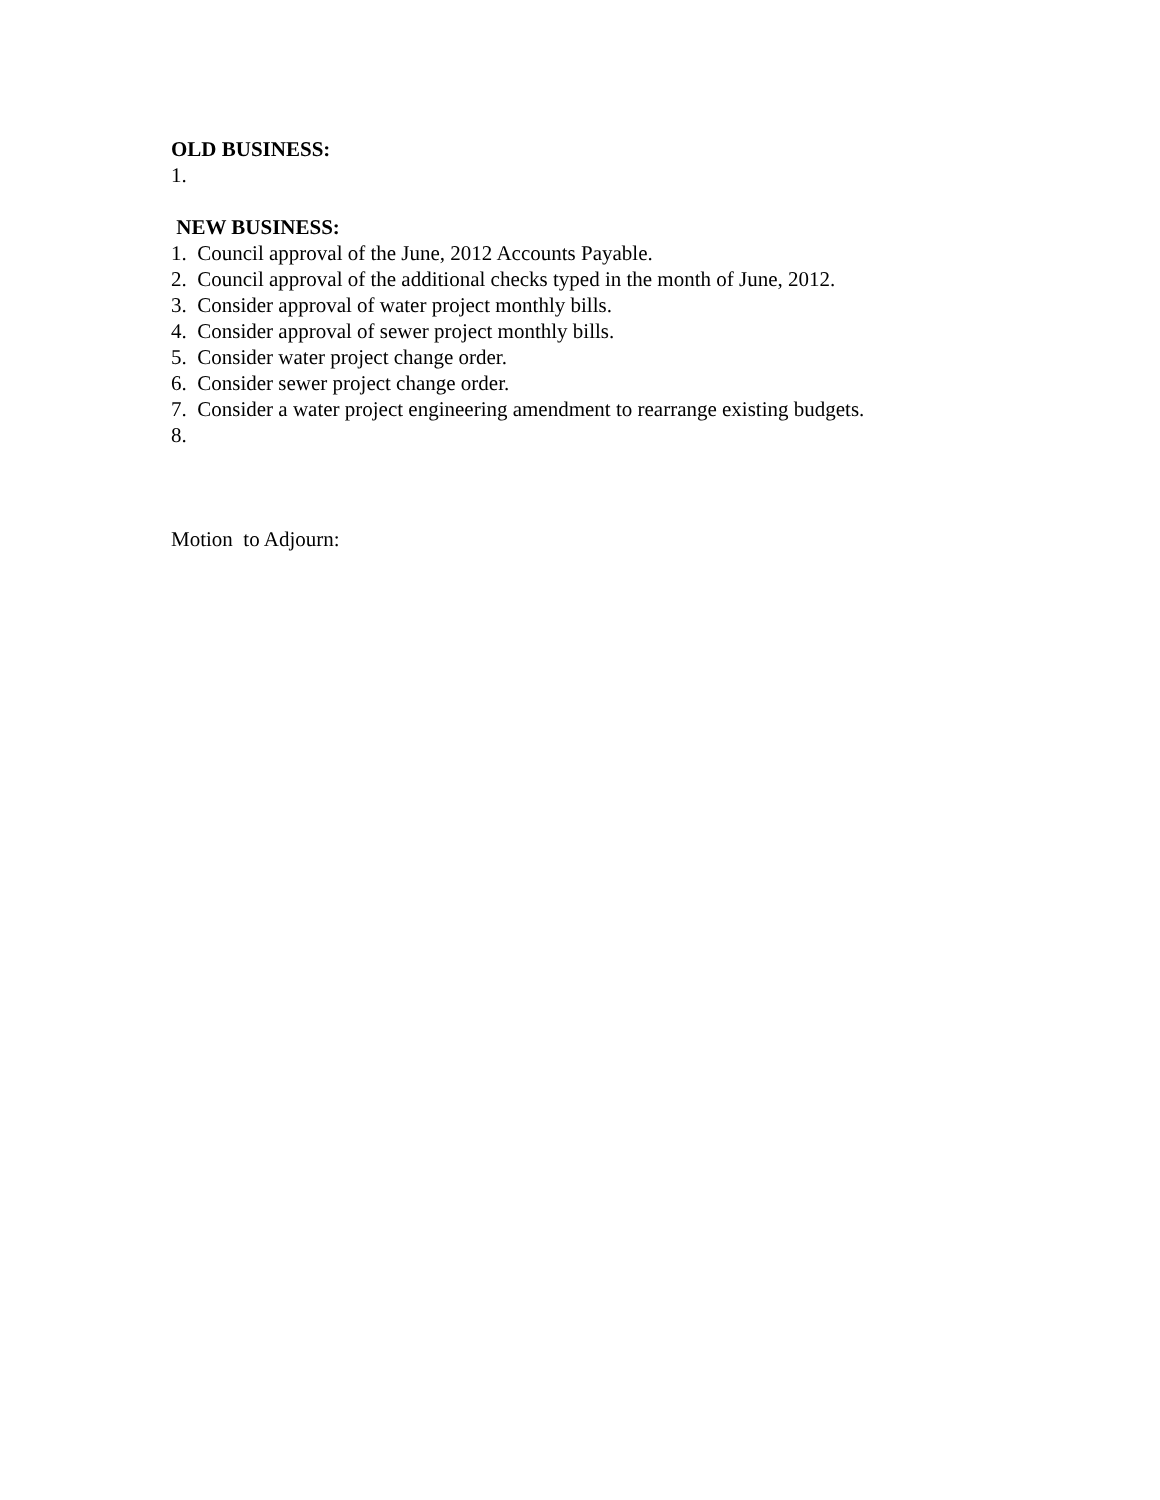OLD BUSINESS:
1.
NEW BUSINESS:
1. Council approval of the June, 2012 Accounts Payable.
2. Council approval of the additional checks typed in the month of June, 2012.
3. Consider approval of water project monthly bills.
4. Consider approval of sewer project monthly bills.
5. Consider water project change order.
6. Consider sewer project change order.
7. Consider a water project engineering amendment to rearrange existing budgets.
8.
Motion to Adjourn: